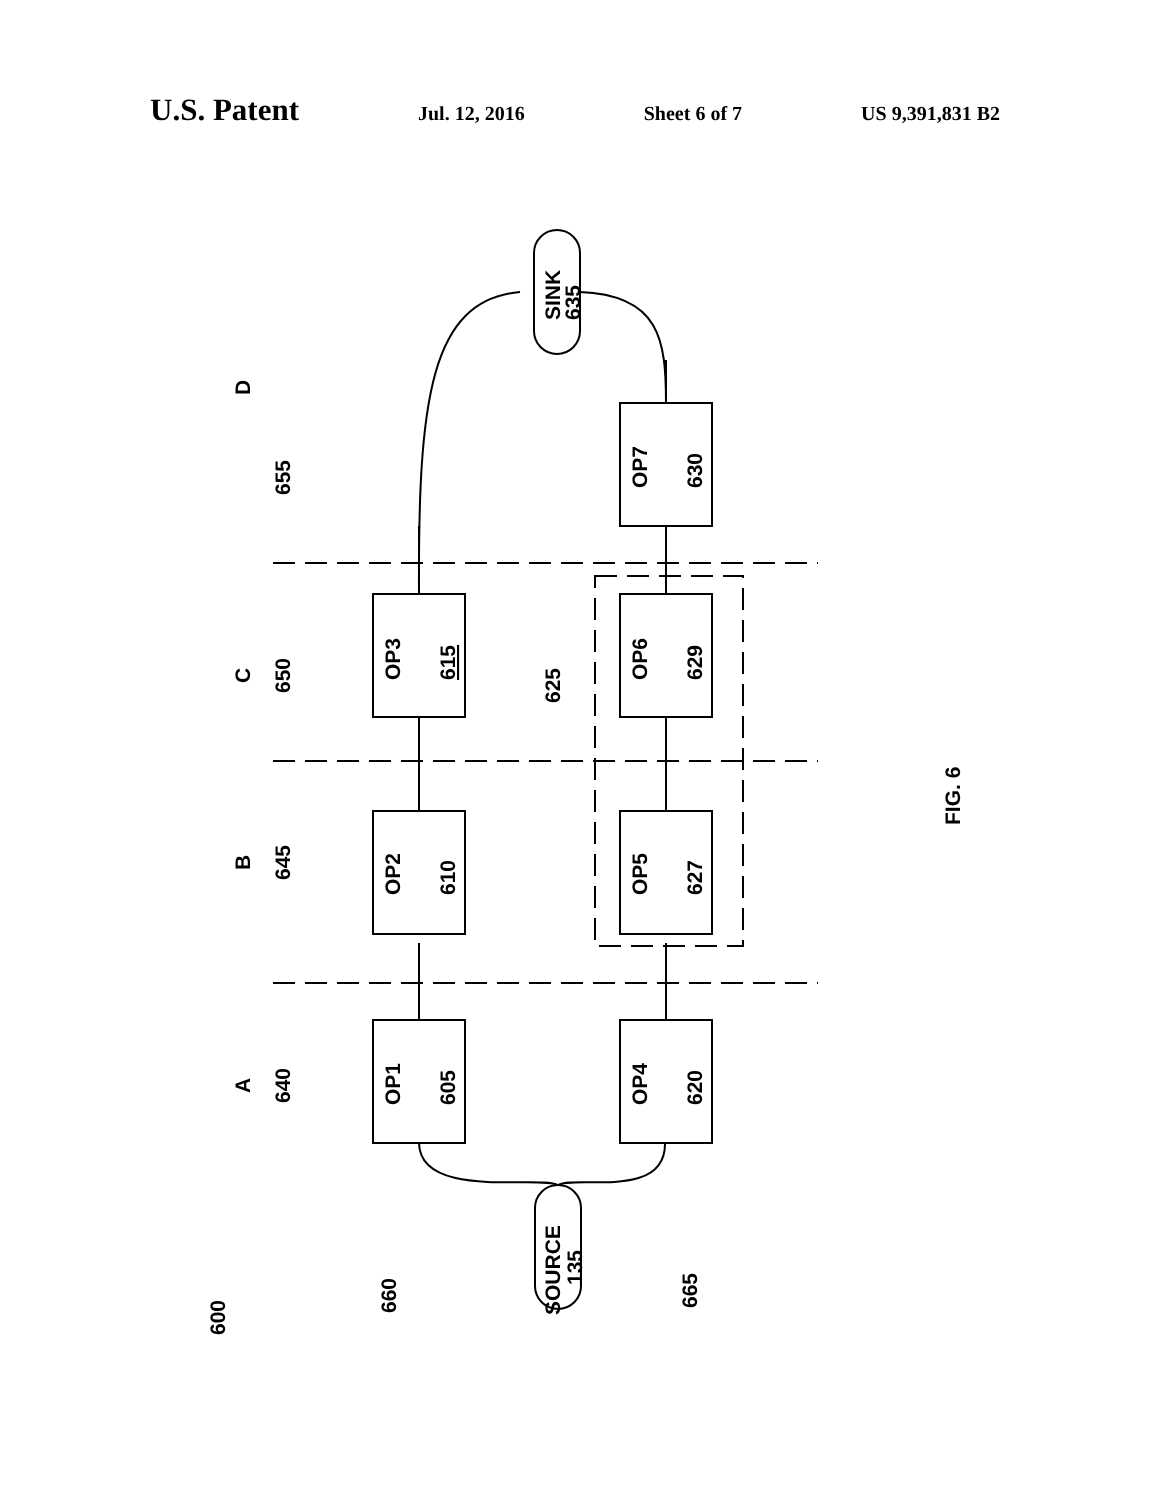U.S. Patent Jul. 12, 2016 Sheet 6 of 7 US 9,391,831 B2
D
655
C
650
B
645
A
640
OP3
615
OP2
610
OP1
605
OP7
630
OP6
629
OP5
627
OP4
620
SINK
635
SOURCE
135
625
600
660
665
FIG. 6